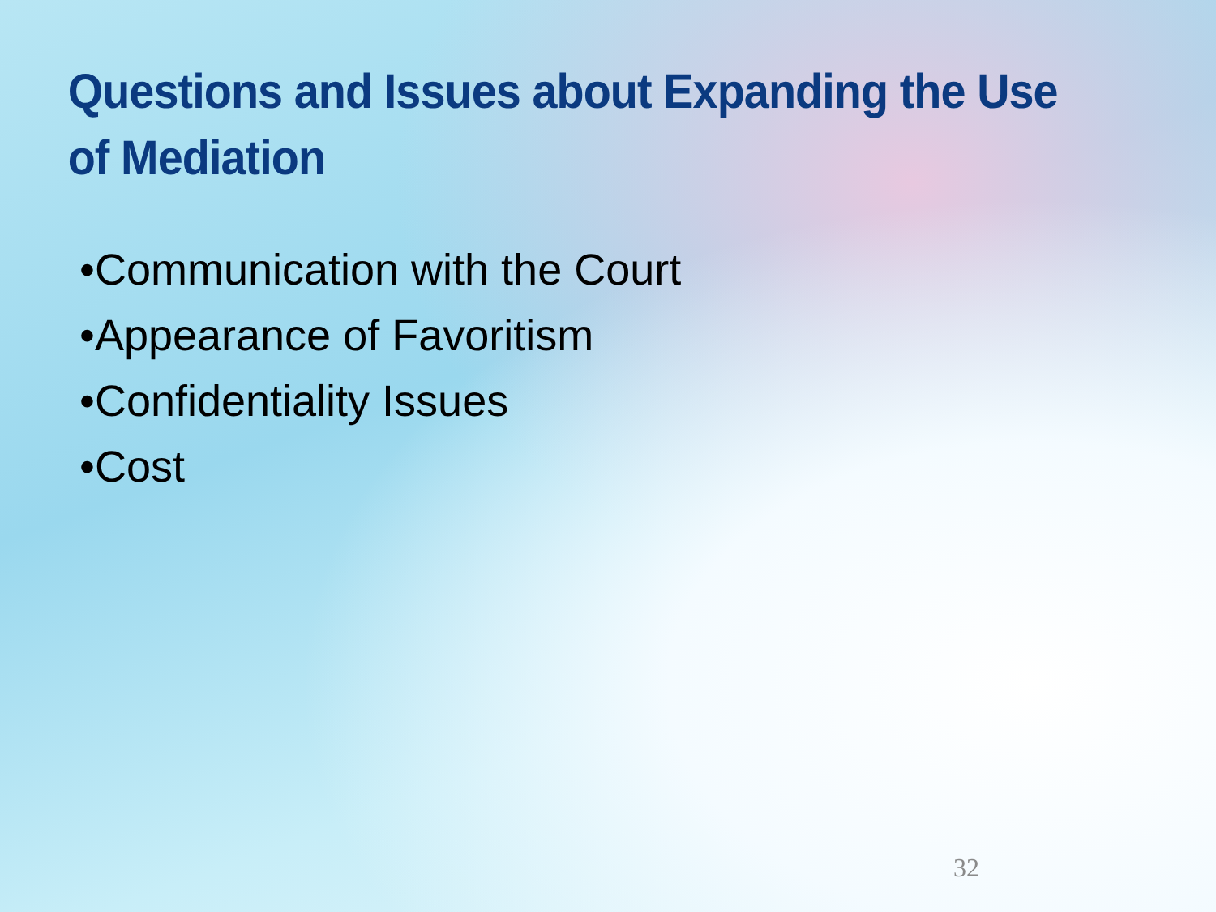Questions and Issues about Expanding the Use of Mediation
•Communication with the Court
•Appearance of Favoritism
•Confidentiality Issues
•Cost
32